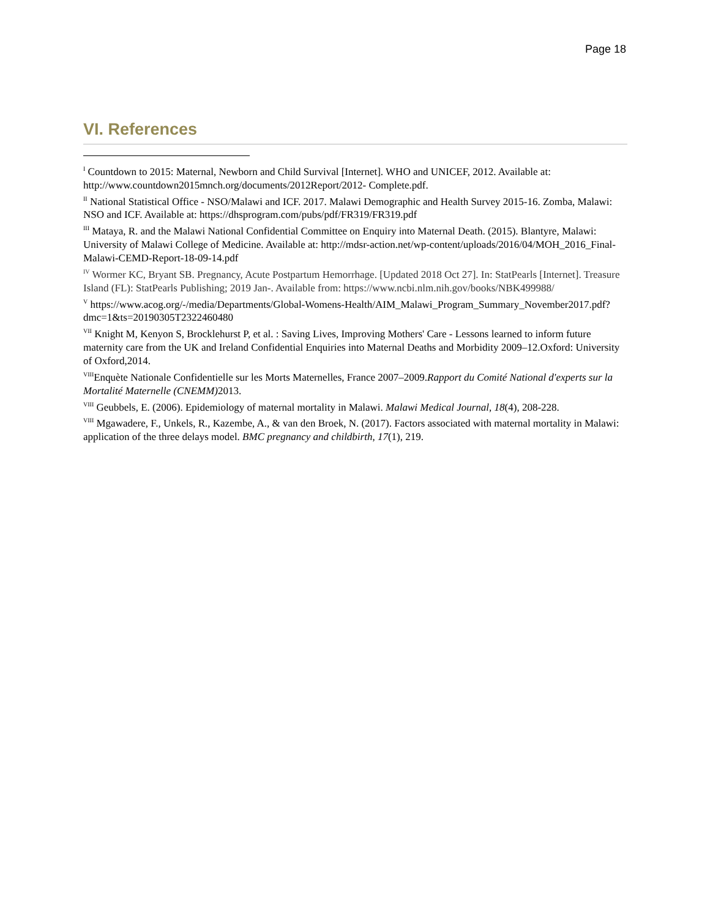Page 18
VI. References
<sup>I</sup> Countdown to 2015: Maternal, Newborn and Child Survival [Internet]. WHO and UNICEF, 2012. Available at: http://www.countdown2015mnch.org/documents/2012Report/2012- Complete.pdf.
<sup>II</sup> National Statistical Office - NSO/Malawi and ICF. 2017. Malawi Demographic and Health Survey 2015-16. Zomba, Malawi: NSO and ICF. Available at: https://dhsprogram.com/pubs/pdf/FR319/FR319.pdf
<sup>III</sup> Mataya, R. and the Malawi National Confidential Committee on Enquiry into Maternal Death. (2015). Blantyre, Malawi: University of Malawi College of Medicine. Available at: http://mdsr-action.net/wp-content/uploads/2016/04/MOH_2016_Final-Malawi-CEMD-Report-18-09-14.pdf
<sup>IV</sup> Wormer KC, Bryant SB. Pregnancy, Acute Postpartum Hemorrhage. [Updated 2018 Oct 27]. In: StatPearls [Internet]. Treasure Island (FL): StatPearls Publishing; 2019 Jan-. Available from: https://www.ncbi.nlm.nih.gov/books/NBK499988/
<sup>V</sup> https://www.acog.org/-/media/Departments/Global-Womens-Health/AIM_Malawi_Program_Summary_November2017.pdf?dmc=1&ts=20190305T2322460480
<sup>VII</sup> Knight M, Kenyon S, Brocklehurst P, et al. : Saving Lives, Improving Mothers' Care - Lessons learned to inform future maternity care from the UK and Ireland Confidential Enquiries into Maternal Deaths and Morbidity 2009–12.Oxford: University of Oxford,2014.
<sup>VIII</sup>Enquète Nationale Confidentielle sur les Morts Maternelles, France 2007–2009.Rapport du Comité National d'experts sur la Mortalité Maternelle (CNEMM) 2013.
<sup>VIII</sup> Geubbels, E. (2006). Epidemiology of maternal mortality in Malawi. Malawi Medical Journal, 18(4), 208-228.
<sup>VIII</sup> Mgawadere, F., Unkels, R., Kazembe, A., & van den Broek, N. (2017). Factors associated with maternal mortality in Malawi: application of the three delays model. BMC pregnancy and childbirth, 17(1), 219.